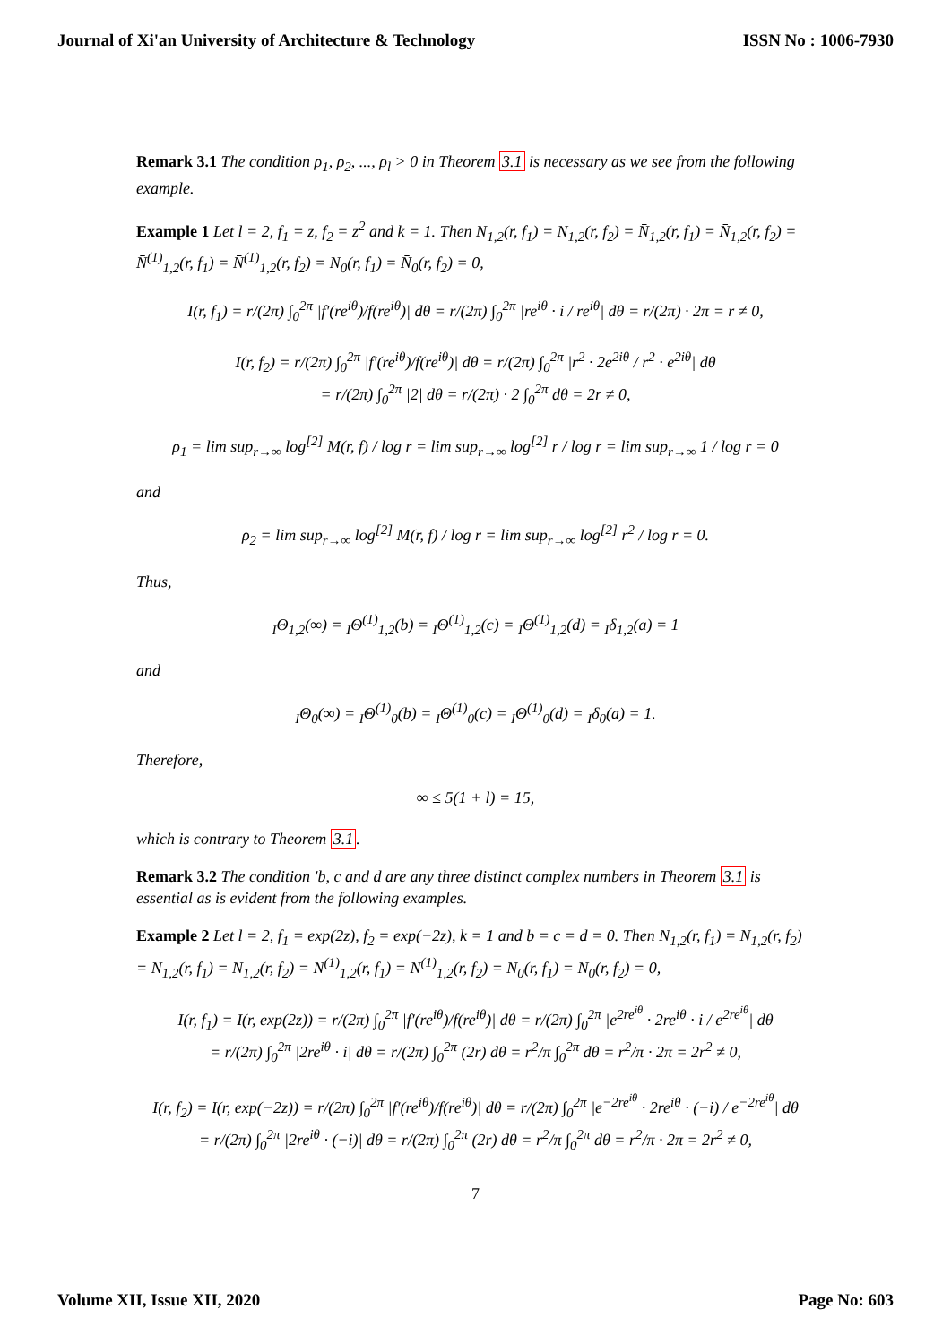Journal of Xi'an University of Architecture & Technology ISSN No : 1006-7930
Remark 3.1 The condition ρ<sub>1</sub>, ρ<sub>2</sub>, ..., ρ<sub>l</sub> > 0 in Theorem 3.1 is necessary as we see from the following example.
Example 1 Let l = 2, f<sub>1</sub> = z, f<sub>2</sub> = z<sup>2</sup> and k = 1. Then N<sub>1,2</sub>(r, f<sub>1</sub>) = N<sub>1,2</sub>(r, f<sub>2</sub>) = N̄<sub>1,2</sub>(r, f<sub>1</sub>) = N̄<sub>1,2</sub>(r, f<sub>2</sub>) = N̄<sup>(1)</sup><sub>1,2</sub>(r, f<sub>1</sub>) = N̄<sup>(1)</sup><sub>1,2</sub>(r, f<sub>2</sub>) = N<sub>0</sub>(r, f<sub>1</sub>) = N̄<sub>0</sub>(r, f<sub>2</sub>) = 0,
I(r, f<sub>1</sub>) = r/(2π) ∫<sub>0</sub><sup>2π</sup> |f′(re<sup>iθ</sup>)/f(re<sup>iθ</sup>)| dθ = r/(2π) ∫<sub>0</sub><sup>2π</sup> |re<sup>iθ</sup> · i / re<sup>iθ</sup>| dθ = r/(2π) · 2π = r ≠ 0,
I(r, f<sub>2</sub>) = r/(2π) ∫<sub>0</sub><sup>2π</sup> |f′(re<sup>iθ</sup>)/f(re<sup>iθ</sup>)| dθ = r/(2π) ∫<sub>0</sub><sup>2π</sup> |r<sup>2</sup> · 2e<sup>2iθ</sup> / r<sup>2</sup> · e<sup>2iθ</sup>| dθ
= r/(2π) ∫<sub>0</sub><sup>2π</sup> |2| dθ = r/(2π) · 2 ∫<sub>0</sub><sup>2π</sup> dθ = 2r ≠ 0,
ρ<sub>1</sub> = lim sup<sub>r→∞</sub> log<sup>[2]</sup> M(r, f) / log r = lim sup<sub>r→∞</sub> log<sup>[2]</sup> r / log r = lim sup<sub>r→∞</sub> 1 / log r = 0
and
ρ<sub>2</sub> = lim sup<sub>r→∞</sub> log<sup>[2]</sup> M(r, f) / log r = lim sup<sub>r→∞</sub> log<sup>[2]</sup> r<sup>2</sup> / log r = 0.
Thus,
<sub>I</sub>Θ<sub>1,2</sub>(∞) = <sub>I</sub>Θ<sup>(1)</sup><sub>1,2</sub>(b) = <sub>I</sub>Θ<sup>(1)</sup><sub>1,2</sub>(c) = <sub>I</sub>Θ<sup>(1)</sup><sub>1,2</sub>(d) = <sub>I</sub>δ<sub>1,2</sub>(a) = 1
and
<sub>I</sub>Θ<sub>0</sub>(∞) = <sub>I</sub>Θ<sup>(1)</sup><sub>0</sub>(b) = <sub>I</sub>Θ<sup>(1)</sup><sub>0</sub>(c) = <sub>I</sub>Θ<sup>(1)</sup><sub>0</sub>(d) = <sub>I</sub>δ<sub>0</sub>(a) = 1.
Therefore,
∞ ≤ 5(1 + l) = 15,
which is contrary to Theorem 3.1.
Remark 3.2 The condition ′b, c and d are any three distinct complex numbers in Theorem 3.1 is essential as is evident from the following examples.
Example 2 Let l = 2, f<sub>1</sub> = exp(2z), f<sub>2</sub> = exp(−2z), k = 1 and b = c = d = 0. Then N<sub>1,2</sub>(r, f<sub>1</sub>) = N<sub>1,2</sub>(r, f<sub>2</sub>) = N̄<sub>1,2</sub>(r, f<sub>1</sub>) = N̄<sub>1,2</sub>(r, f<sub>2</sub>) = N̄<sup>(1)</sup><sub>1,2</sub>(r, f<sub>1</sub>) = N̄<sup>(1)</sup><sub>1,2</sub>(r, f<sub>2</sub>) = N<sub>0</sub>(r, f<sub>1</sub>) = N̄<sub>0</sub>(r, f<sub>2</sub>) = 0,
I(r, f<sub>1</sub>) = I(r, exp(2z)) = r/(2π) ∫<sub>0</sub><sup>2π</sup> |f′(re<sup>iθ</sup>)/f(re<sup>iθ</sup>)| dθ = r/(2π) ∫<sub>0</sub><sup>2π</sup> |e<sup>2re<sup>iθ</sup></sup> · 2re<sup>iθ</sup> · i / e<sup>2re<sup>iθ</sup></sup>| dθ
= r/(2π) ∫<sub>0</sub><sup>2π</sup> |2re<sup>iθ</sup> · i| dθ = r/(2π) ∫<sub>0</sub><sup>2π</sup> (2r) dθ = r<sup>2</sup>/π ∫<sub>0</sub><sup>2π</sup> dθ = r<sup>2</sup>/π · 2π = 2r<sup>2</sup> ≠ 0,
I(r, f<sub>2</sub>) = I(r, exp(−2z)) = r/(2π) ∫<sub>0</sub><sup>2π</sup> |f′(re<sup>iθ</sup>)/f(re<sup>iθ</sup>)| dθ = r/(2π) ∫<sub>0</sub><sup>2π</sup> |e<sup>−2re<sup>iθ</sup></sup> · 2re<sup>iθ</sup> · (−i) / e<sup>−2re<sup>iθ</sup></sup>| dθ
= r/(2π) ∫<sub>0</sub><sup>2π</sup> |2re<sup>iθ</sup> · (−i)| dθ = r/(2π) ∫<sub>0</sub><sup>2π</sup> (2r) dθ = r<sup>2</sup>/π ∫<sub>0</sub><sup>2π</sup> dθ = r<sup>2</sup>/π · 2π = 2r<sup>2</sup> ≠ 0,
7
Volume XII, Issue XII, 2020 Page No: 603